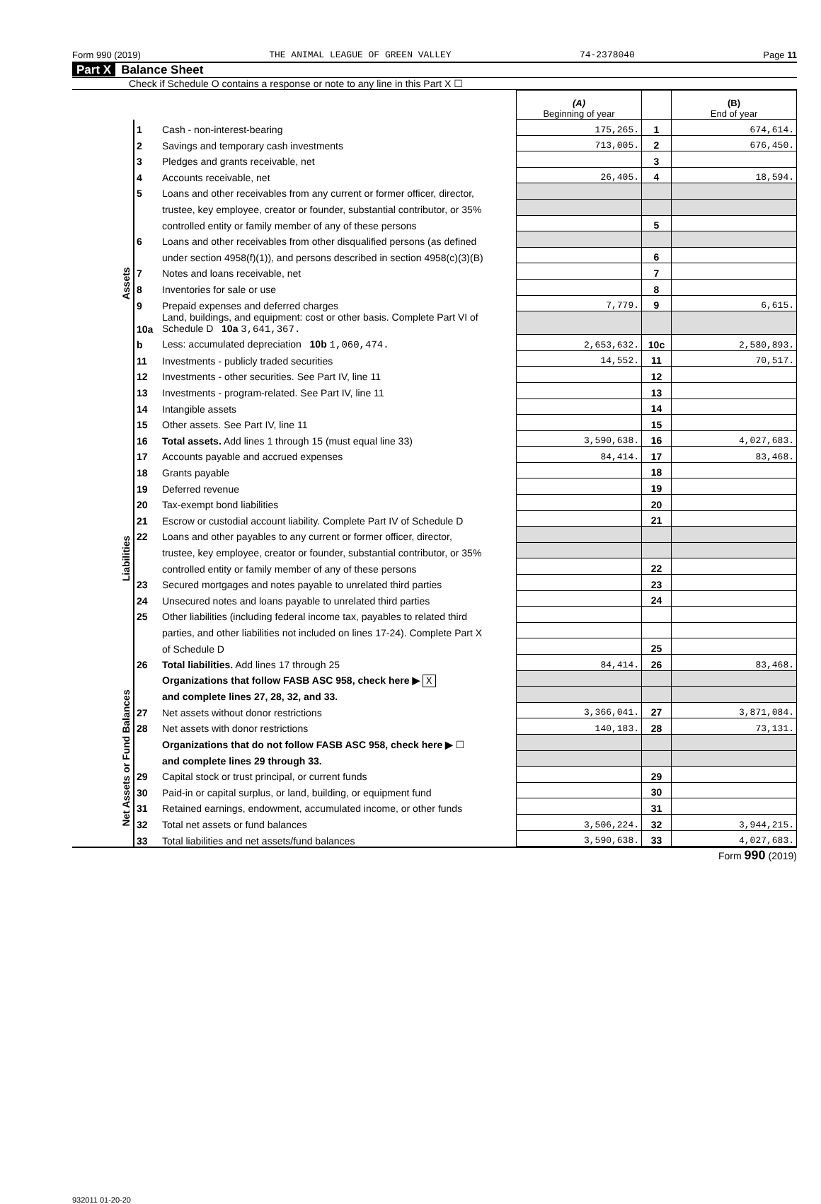Form 990 (2019) THE ANIMAL LEAGUE OF GREEN VALLEY 74-2378040 Page 11
Part X Balance Sheet
Check if Schedule O contains a response or note to any line in this Part X ☐
| | | | (A) Beginning of year | | (B) End of year |
| --- | --- | --- | --- | --- | --- |
| Assets | 1 | Cash - non-interest-bearing | 175,265. | 1 | 674,614. |
| | 2 | Savings and temporary cash investments | 713,005. | 2 | 676,450. |
| | 3 | Pledges and grants receivable, net | | 3 | |
| | 4 | Accounts receivable, net | 26,405. | 4 | 18,594. |
| | 5 | Loans and other receivables from any current or former officer, director, | | | |
| | | trustee, key employee, creator or founder, substantial contributor, or 35% | | | |
| | | controlled entity or family member of any of these persons | | 5 | |
| | 6 | Loans and other receivables from other disqualified persons (as defined | | | |
| | | under section 4958(f)(1)), and persons described in section 4958(c)(3)(B) | | 6 | |
| | 7 | Notes and loans receivable, net | | 7 | |
| | 8 | Inventories for sale or use | | 8 | |
| | 9 | Prepaid expenses and deferred charges | 7,779. | 9 | 6,615. |
| | 10a | Land, buildings, and equipment: cost or other basis. Complete Part VI of Schedule D 10a 3,641,367. | | | |
| | b | Less: accumulated depreciation 10b 1,060,474. | 2,653,632. | 10c | 2,580,893. |
| | 11 | Investments - publicly traded securities | 14,552. | 11 | 70,517. |
| | 12 | Investments - other securities. See Part IV, line 11 | | 12 | |
| | 13 | Investments - program-related. See Part IV, line 11 | | 13 | |
| | 14 | Intangible assets | | 14 | |
| | 15 | Other assets. See Part IV, line 11 | | 15 | |
| | 16 | Total assets. Add lines 1 through 15 (must equal line 33) | 3,590,638. | 16 | 4,027,683. |
| Liabilities | 17 | Accounts payable and accrued expenses | 84,414. | 17 | 83,468. |
| | 18 | Grants payable | | 18 | |
| | 19 | Deferred revenue | | 19 | |
| | 20 | Tax-exempt bond liabilities | | 20 | |
| | 21 | Escrow or custodial account liability. Complete Part IV of Schedule D | | 21 | |
| | 22 | Loans and other payables to any current or former officer, director, | | | |
| | | trustee, key employee, creator or founder, substantial contributor, or 35% | | | |
| | | controlled entity or family member of any of these persons | | 22 | |
| | 23 | Secured mortgages and notes payable to unrelated third parties | | 23 | |
| | 24 | Unsecured notes and loans payable to unrelated third parties | | 24 | |
| | 25 | Other liabilities (including federal income tax, payables to related third | | | |
| | | parties, and other liabilities not included on lines 17-24). Complete Part X | | | |
| | | of Schedule D | | 25 | |
| | 26 | Total liabilities. Add lines 17 through 25 | 84,414. | 26 | 83,468. |
| Net Assets or Fund Balances | | Organizations that follow FASB ASC 958, check here ▶ X | | | |
| | | and complete lines 27, 28, 32, and 33. | | | |
| | 27 | Net assets without donor restrictions | 3,366,041. | 27 | 3,871,084. |
| | 28 | Net assets with donor restrictions | 140,183. | 28 | 73,131. |
| | | Organizations that do not follow FASB ASC 958, check here ▶ ☐ | | | |
| | | and complete lines 29 through 33. | | | |
| | 29 | Capital stock or trust principal, or current funds | | 29 | |
| | 30 | Paid-in or capital surplus, or land, building, or equipment fund | | 30 | |
| | 31 | Retained earnings, endowment, accumulated income, or other funds | | 31 | |
| | 32 | Total net assets or fund balances | 3,506,224. | 32 | 3,944,215. |
| | 33 | Total liabilities and net assets/fund balances | 3,590,638. | 33 | 4,027,683. |
Form 990 (2019)
932011 01-20-20